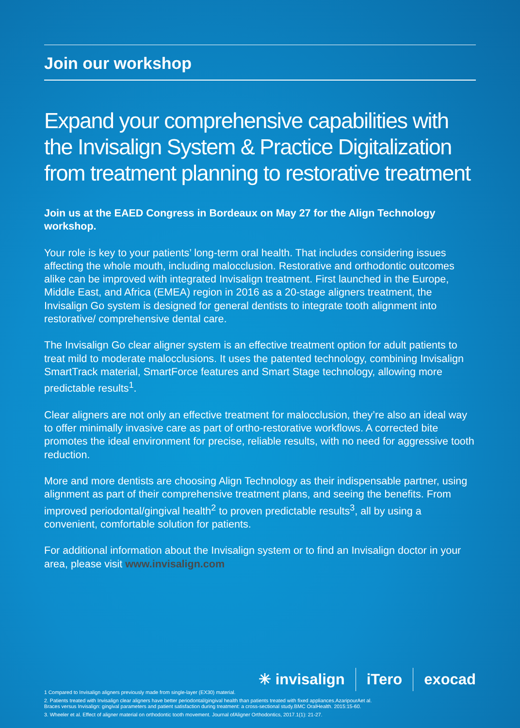Join our workshop
Expand your comprehensive capabilities with the Invisalign System & Practice Digitalization from treatment planning to restorative treatment
Join us at the EAED Congress in Bordeaux on May 27 for the Align Technology workshop.
Your role is key to your patients’ long-term oral health. That includes considering issues affecting the whole mouth, including malocclusion. Restorative and orthodontic outcomes alike can be improved with integrated Invisalign treatment. First launched in the Europe, Middle East, and Africa (EMEA) region in 2016 as a 20-stage aligners treatment, the Invisalign Go system is designed for general dentists to integrate tooth alignment into restorative/ comprehensive dental care.
The Invisalign Go clear aligner system is an effective treatment option for adult patients to treat mild to moderate malocclusions. It uses the patented technology, combining Invisalign SmartTrack material, SmartForce features and Smart Stage technology, allowing more predictable results<sup>1</sup>.
Clear aligners are not only an effective treatment for malocclusion, they’re also an ideal way to offer minimally invasive care as part of ortho-restorative workflows. A corrected bite promotes the ideal environment for precise, reliable results, with no need for aggressive tooth reduction.
More and more dentists are choosing Align Technology as their indispensable partner, using alignment as part of their comprehensive treatment plans, and seeing the benefits. From improved periodontal/gingival health<sup>2</sup> to proven predictable results<sup>3</sup>, all by using a convenient, comfortable solution for patients.
For additional information about the Invisalign system or to find an Invisalign doctor in your area, please visit www.invisalign.com
✳ invisalign iTero exocad
1 Compared to Invisalign aligners previously made from single-layer (EX30) material.
2. Patients treated with Invisalign clear aligners have better periodontal/gingival health than patients treated with fixed appliances.AzaripourAet al.
Braces versus Invisalign: gingival parameters and patient satisfaction during treatment: a cross-sectional study.BMC OralHealth. 2015:15-60.
3. Wheeler et al. Effect of aligner material on orthodontic tooth movement. Journal ofAligner Orthodontics, 2017.1(1): 21-27.